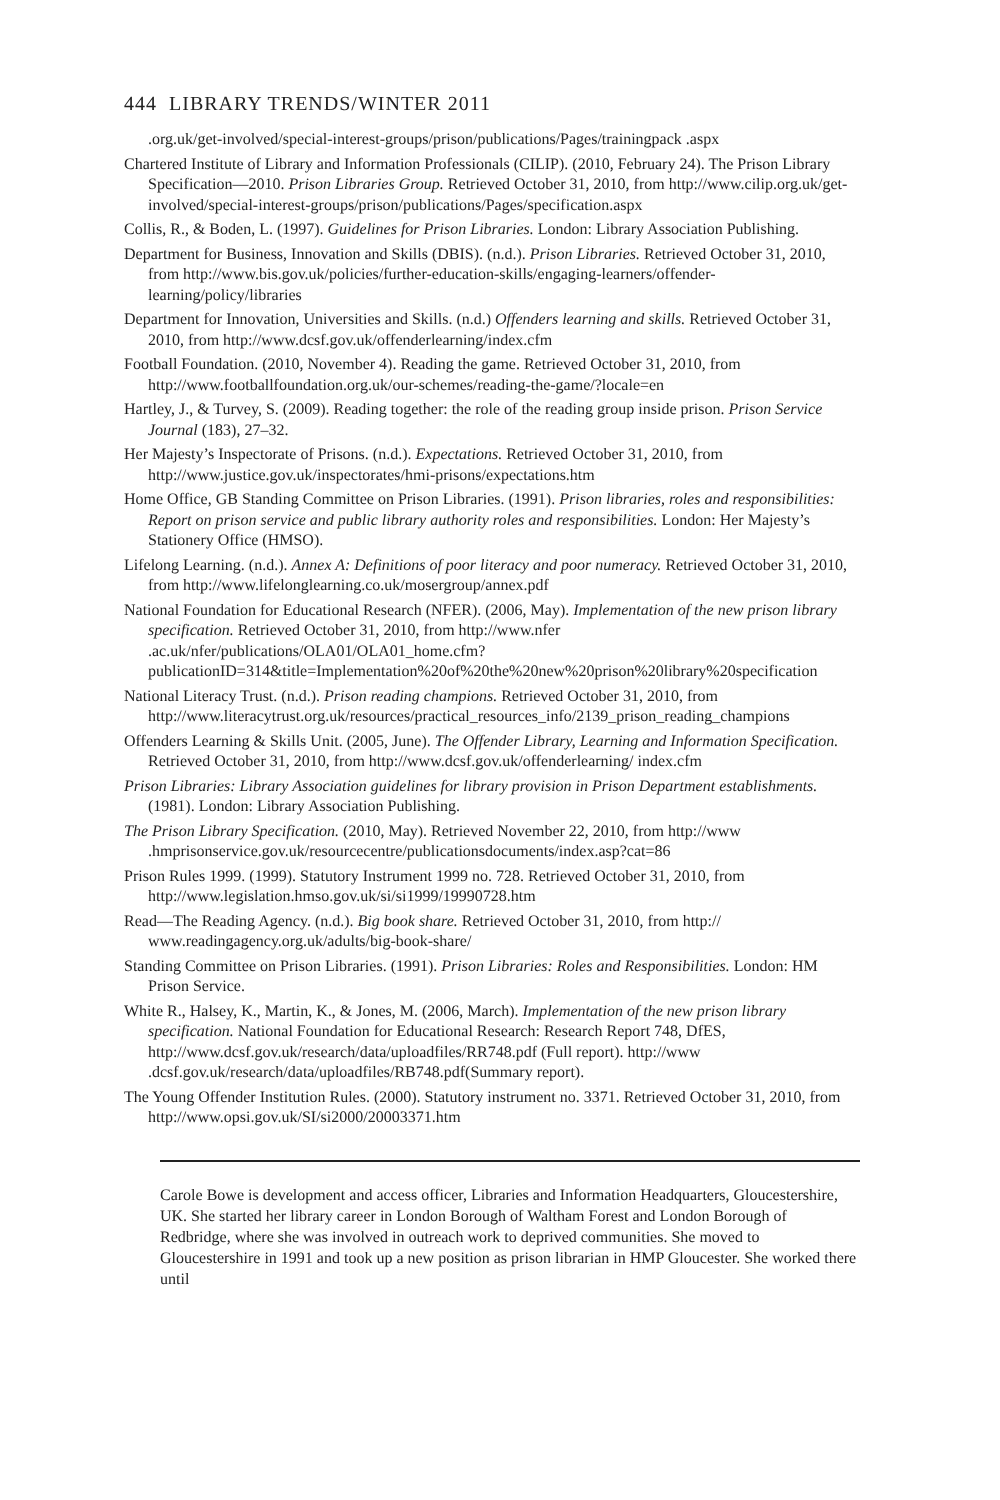444 LIBRARY TRENDS/WINTER 2011
.org.uk/get-involved/special-interest-groups/prison/publications/Pages/trainingpack .aspx
Chartered Institute of Library and Information Professionals (CILIP). (2010, February 24). The Prison Library Specification—2010. Prison Libraries Group. Retrieved October 31, 2010, from http://www.cilip.org.uk/get-involved/special-interest-groups/prison/publications/Pages/specification.aspx
Collis, R., & Boden, L. (1997). Guidelines for Prison Libraries. London: Library Association Publishing.
Department for Business, Innovation and Skills (DBIS). (n.d.). Prison Libraries. Retrieved October 31, 2010, from http://www.bis.gov.uk/policies/further-education-skills/engaging-learners/offender-learning/policy/libraries
Department for Innovation, Universities and Skills. (n.d.) Offenders learning and skills. Retrieved October 31, 2010, from http://www.dcsf.gov.uk/offenderlearning/index.cfm
Football Foundation. (2010, November 4). Reading the game. Retrieved October 31, 2010, from http://www.footballfoundation.org.uk/our-schemes/reading-the-game/?locale=en
Hartley, J., & Turvey, S. (2009). Reading together: the role of the reading group inside prison. Prison Service Journal (183), 27–32.
Her Majesty’s Inspectorate of Prisons. (n.d.). Expectations. Retrieved October 31, 2010, from http://www.justice.gov.uk/inspectorates/hmi-prisons/expectations.htm
Home Office, GB Standing Committee on Prison Libraries. (1991). Prison libraries, roles and responsibilities: Report on prison service and public library authority roles and responsibilities. London: Her Majesty’s Stationery Office (HMSO).
Lifelong Learning. (n.d.). Annex A: Definitions of poor literacy and poor numeracy. Retrieved October 31, 2010, from http://www.lifelonglearning.co.uk/mosergroup/annex.pdf
National Foundation for Educational Research (NFER). (2006, May). Implementation of the new prison library specification. Retrieved October 31, 2010, from http://www.nfer .ac.uk/nfer/publications/OLA01/OLA01_home.cfm?publicationID=314&title=Implementation%20of%20the%20new%20prison%20library%20specification
National Literacy Trust. (n.d.). Prison reading champions. Retrieved October 31, 2010, from http://www.literacytrust.org.uk/resources/practical_resources_info/2139_prison_reading_champions
Offenders Learning & Skills Unit. (2005, June). The Offender Library, Learning and Information Specification. Retrieved October 31, 2010, from http://www.dcsf.gov.uk/offenderlearning/ index.cfm
Prison Libraries: Library Association guidelines for library provision in Prison Department establishments. (1981). London: Library Association Publishing.
The Prison Library Specification. (2010, May). Retrieved November 22, 2010, from http://www .hmprisonservice.gov.uk/resourcecentre/publicationsdocuments/index.asp?cat=86
Prison Rules 1999. (1999). Statutory Instrument 1999 no. 728. Retrieved October 31, 2010, from http://www.legislation.hmso.gov.uk/si/si1999/19990728.htm
Read—The Reading Agency. (n.d.). Big book share. Retrieved October 31, 2010, from http:// www.readingagency.org.uk/adults/big-book-share/
Standing Committee on Prison Libraries. (1991). Prison Libraries: Roles and Responsibilities. London: HM Prison Service.
White R., Halsey, K., Martin, K., & Jones, M. (2006, March). Implementation of the new prison library specification. National Foundation for Educational Research: Research Report 748, DfES, http://www.dcsf.gov.uk/research/data/uploadfiles/RR748.pdf (Full report). http://www .dcsf.gov.uk/research/data/uploadfiles/RB748.pdf(Summary report).
The Young Offender Institution Rules. (2000). Statutory instrument no. 3371. Retrieved October 31, 2010, from http://www.opsi.gov.uk/SI/si2000/20003371.htm
Carole Bowe is development and access officer, Libraries and Information Headquarters, Gloucestershire, UK. She started her library career in London Borough of Waltham Forest and London Borough of Redbridge, where she was involved in outreach work to deprived communities. She moved to Gloucestershire in 1991 and took up a new position as prison librarian in HMP Gloucester. She worked there until